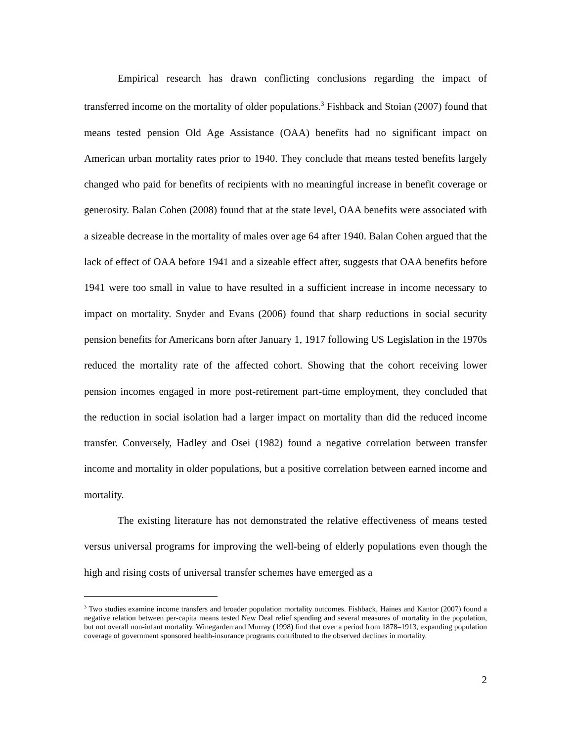Empirical research has drawn conflicting conclusions regarding the impact of transferred income on the mortality of older populations.<sup>3</sup> Fishback and Stoian (2007) found that means tested pension Old Age Assistance (OAA) benefits had no significant impact on American urban mortality rates prior to 1940. They conclude that means tested benefits largely changed who paid for benefits of recipients with no meaningful increase in benefit coverage or generosity. Balan Cohen (2008) found that at the state level, OAA benefits were associated with a sizeable decrease in the mortality of males over age 64 after 1940. Balan Cohen argued that the lack of effect of OAA before 1941 and a sizeable effect after, suggests that OAA benefits before 1941 were too small in value to have resulted in a sufficient increase in income necessary to impact on mortality. Snyder and Evans (2006) found that sharp reductions in social security pension benefits for Americans born after January 1, 1917 following US Legislation in the 1970s reduced the mortality rate of the affected cohort. Showing that the cohort receiving lower pension incomes engaged in more post-retirement part-time employment, they concluded that the reduction in social isolation had a larger impact on mortality than did the reduced income transfer. Conversely, Hadley and Osei (1982) found a negative correlation between transfer income and mortality in older populations, but a positive correlation between earned income and mortality.
The existing literature has not demonstrated the relative effectiveness of means tested versus universal programs for improving the well-being of elderly populations even though the high and rising costs of universal transfer schemes have emerged as a
<sup>3</sup> Two studies examine income transfers and broader population mortality outcomes. Fishback, Haines and Kantor (2007) found a negative relation between per-capita means tested New Deal relief spending and several measures of mortality in the population, but not overall non-infant mortality. Winegarden and Murray (1998) find that over a period from 1878–1913, expanding population coverage of government sponsored health-insurance programs contributed to the observed declines in mortality.
2